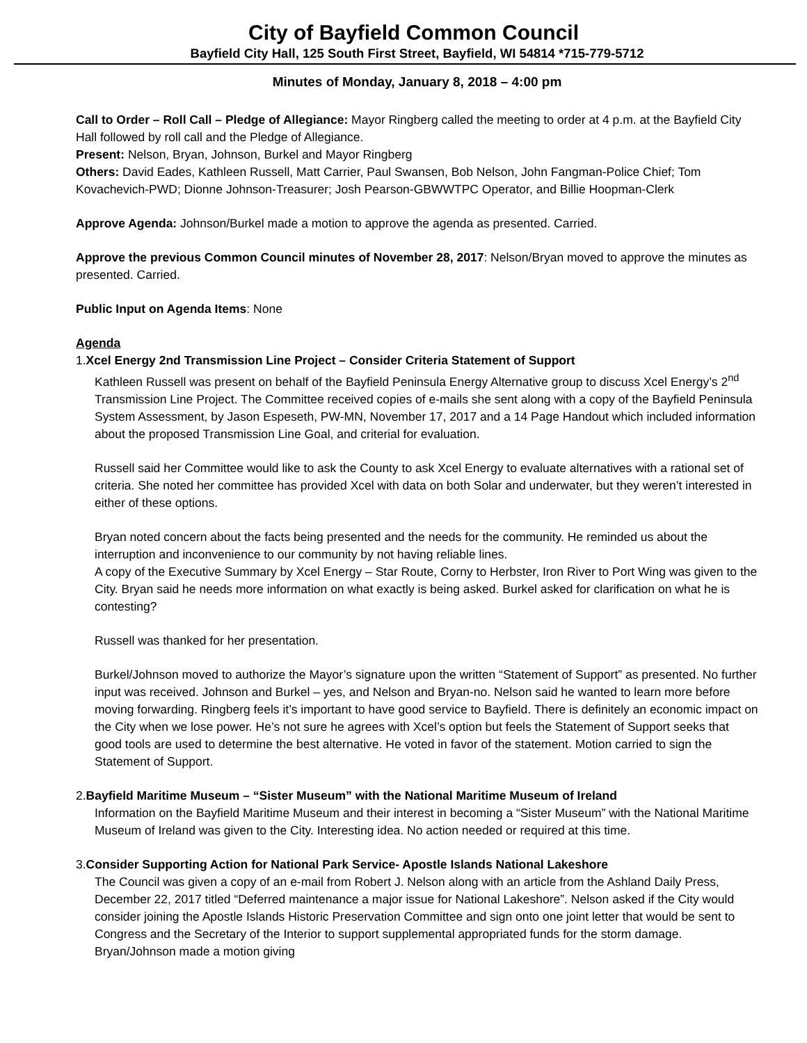City of Bayfield Common Council
Bayfield City Hall, 125 South First Street, Bayfield, WI 54814 *715-779-5712
Minutes of Monday, January 8, 2018 – 4:00 pm
Call to Order – Roll Call – Pledge of Allegiance: Mayor Ringberg called the meeting to order at 4 p.m. at the Bayfield City Hall followed by roll call and the Pledge of Allegiance.
Present: Nelson, Bryan, Johnson, Burkel and Mayor Ringberg
Others: David Eades, Kathleen Russell, Matt Carrier, Paul Swansen, Bob Nelson, John Fangman-Police Chief; Tom Kovachevich-PWD; Dionne Johnson-Treasurer; Josh Pearson-GBWWTPC Operator, and Billie Hoopman-Clerk
Approve Agenda: Johnson/Burkel made a motion to approve the agenda as presented. Carried.
Approve the previous Common Council minutes of November 28, 2017: Nelson/Bryan moved to approve the minutes as presented. Carried.
Public Input on Agenda Items: None
Agenda
1.Xcel Energy 2nd Transmission Line Project – Consider Criteria Statement of Support
Kathleen Russell was present on behalf of the Bayfield Peninsula Energy Alternative group to discuss Xcel Energy’s 2<sup>nd</sup> Transmission Line Project. The Committee received copies of e-mails she sent along with a copy of the Bayfield Peninsula System Assessment, by Jason Espeseth, PW-MN, November 17, 2017 and a 14 Page Handout which included information about the proposed Transmission Line Goal, and criterial for evaluation.
Russell said her Committee would like to ask the County to ask Xcel Energy to evaluate alternatives with a rational set of criteria. She noted her committee has provided Xcel with data on both Solar and underwater, but they weren’t interested in either of these options.
Bryan noted concern about the facts being presented and the needs for the community. He reminded us about the interruption and inconvenience to our community by not having reliable lines.
A copy of the Executive Summary by Xcel Energy – Star Route, Corny to Herbster, Iron River to Port Wing was given to the City. Bryan said he needs more information on what exactly is being asked. Burkel asked for clarification on what he is contesting?
Russell was thanked for her presentation.
Burkel/Johnson moved to authorize the Mayor’s signature upon the written “Statement of Support” as presented. No further input was received. Johnson and Burkel – yes, and Nelson and Bryan-no. Nelson said he wanted to learn more before moving forwarding. Ringberg feels it’s important to have good service to Bayfield. There is definitely an economic impact on the City when we lose power. He’s not sure he agrees with Xcel’s option but feels the Statement of Support seeks that good tools are used to determine the best alternative. He voted in favor of the statement. Motion carried to sign the Statement of Support.
2.Bayfield Maritime Museum – “Sister Museum” with the National Maritime Museum of Ireland
Information on the Bayfield Maritime Museum and their interest in becoming a “Sister Museum” with the National Maritime Museum of Ireland was given to the City. Interesting idea. No action needed or required at this time.
3.Consider Supporting Action for National Park Service- Apostle Islands National Lakeshore
The Council was given a copy of an e-mail from Robert J. Nelson along with an article from the Ashland Daily Press, December 22, 2017 titled “Deferred maintenance a major issue for National Lakeshore”. Nelson asked if the City would consider joining the Apostle Islands Historic Preservation Committee and sign onto one joint letter that would be sent to Congress and the Secretary of the Interior to support supplemental appropriated funds for the storm damage. Bryan/Johnson made a motion giving